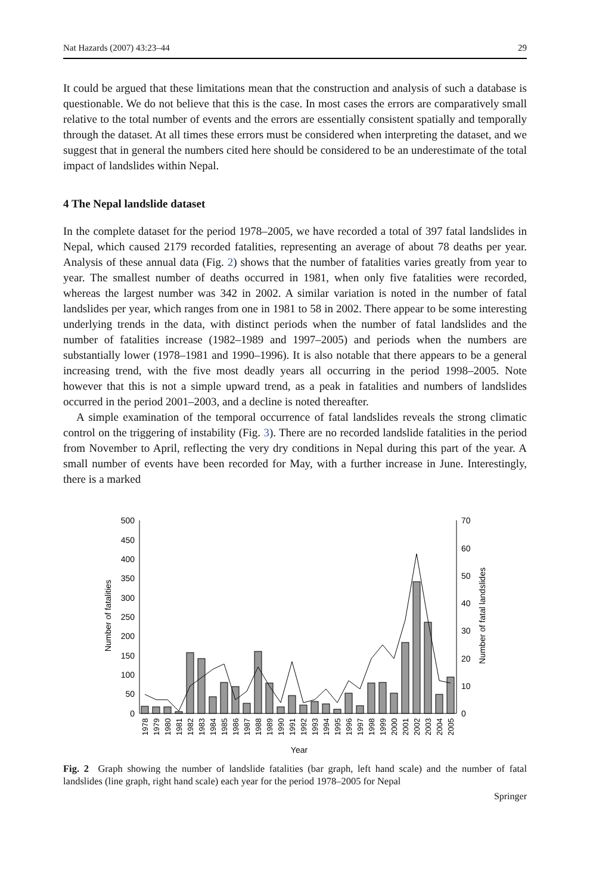Nat Hazards (2007) 43:23–44 29
It could be argued that these limitations mean that the construction and analysis of such a database is questionable. We do not believe that this is the case. In most cases the errors are comparatively small relative to the total number of events and the errors are essentially consistent spatially and temporally through the dataset. At all times these errors must be considered when interpreting the dataset, and we suggest that in general the numbers cited here should be considered to be an underestimate of the total impact of landslides within Nepal.
4 The Nepal landslide dataset
In the complete dataset for the period 1978–2005, we have recorded a total of 397 fatal landslides in Nepal, which caused 2179 recorded fatalities, representing an average of about 78 deaths per year. Analysis of these annual data (Fig. 2) shows that the number of fatalities varies greatly from year to year. The smallest number of deaths occurred in 1981, when only five fatalities were recorded, whereas the largest number was 342 in 2002. A similar variation is noted in the number of fatal landslides per year, which ranges from one in 1981 to 58 in 2002. There appear to be some interesting underlying trends in the data, with distinct periods when the number of fatal landslides and the number of fatalities increase (1982–1989 and 1997–2005) and periods when the numbers are substantially lower (1978–1981 and 1990–1996). It is also notable that there appears to be a general increasing trend, with the five most deadly years all occurring in the period 1998–2005. Note however that this is not a simple upward trend, as a peak in fatalities and numbers of landslides occurred in the period 2001–2003, and a decline is noted thereafter.
A simple examination of the temporal occurrence of fatal landslides reveals the strong climatic control on the triggering of instability (Fig. 3). There are no recorded landslide fatalities in the period from November to April, reflecting the very dry conditions in Nepal during this part of the year. A small number of events have been recorded for May, with a further increase in June. Interestingly, there is a marked
0
50
100
150
200
250
300
350
400
450
500
0
10
20
30
40
50
60
70
Number of fatalities
Number of fatal landslides
1978
1979
1980
1981
1982
1983
1984
1985
1986
1987
1988
1989
1990
1991
1992
1993
1994
1995
1996
1997
1998
1999
2000
2001
2002
2003
2004
2005
Year
Fig. 2 Graph showing the number of landslide fatalities (bar graph, left hand scale) and the number of fatal landslides (line graph, right hand scale) each year for the period 1978–2005 for Nepal
Springer